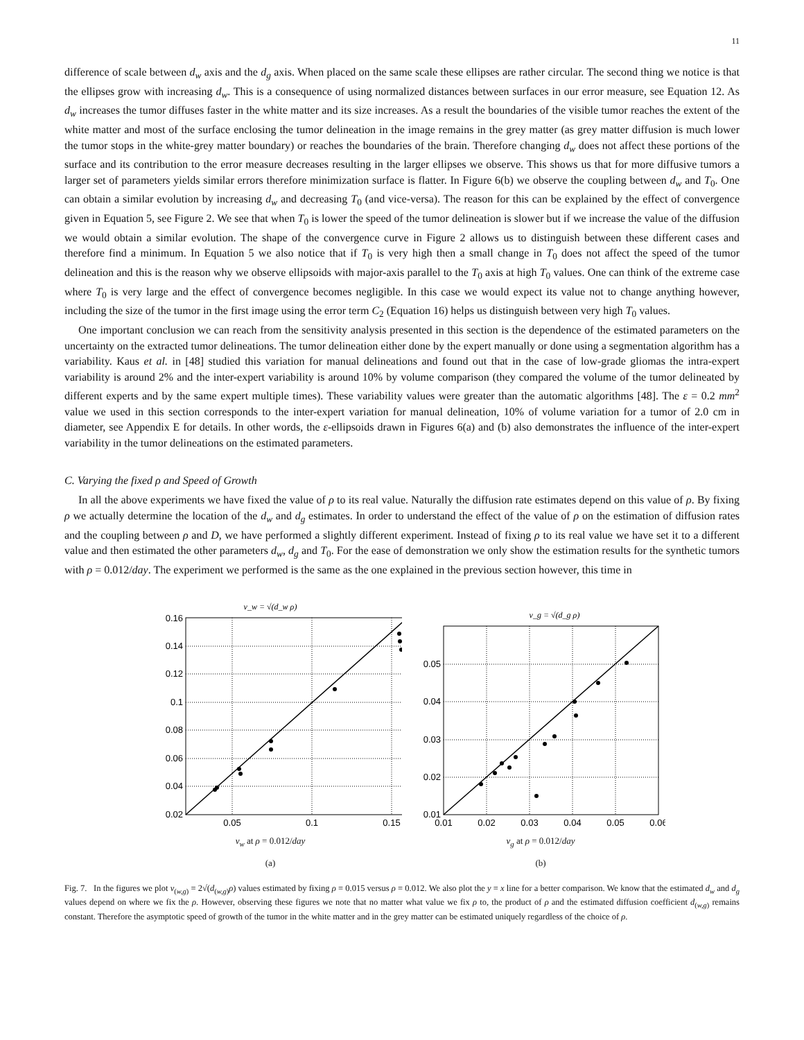11
difference of scale between d<sub>w</sub> axis and the d<sub>g</sub> axis. When placed on the same scale these ellipses are rather circular. The second thing we notice is that the ellipses grow with increasing d<sub>w</sub>. This is a consequence of using normalized distances between surfaces in our error measure, see Equation 12. As d<sub>w</sub> increases the tumor diffuses faster in the white matter and its size increases. As a result the boundaries of the visible tumor reaches the extent of the white matter and most of the surface enclosing the tumor delineation in the image remains in the grey matter (as grey matter diffusion is much lower the tumor stops in the white-grey matter boundary) or reaches the boundaries of the brain. Therefore changing d<sub>w</sub> does not affect these portions of the surface and its contribution to the error measure decreases resulting in the larger ellipses we observe. This shows us that for more diffusive tumors a larger set of parameters yields similar errors therefore minimization surface is flatter. In Figure 6(b) we observe the coupling between d<sub>w</sub> and T<sub>0</sub>. One can obtain a similar evolution by increasing d<sub>w</sub> and decreasing T<sub>0</sub> (and vice-versa). The reason for this can be explained by the effect of convergence given in Equation 5, see Figure 2. We see that when T<sub>0</sub> is lower the speed of the tumor delineation is slower but if we increase the value of the diffusion we would obtain a similar evolution. The shape of the convergence curve in Figure 2 allows us to distinguish between these different cases and therefore find a minimum. In Equation 5 we also notice that if T<sub>0</sub> is very high then a small change in T<sub>0</sub> does not affect the speed of the tumor delineation and this is the reason why we observe ellipsoids with major-axis parallel to the T<sub>0</sub> axis at high T<sub>0</sub> values. One can think of the extreme case where T<sub>0</sub> is very large and the effect of convergence becomes negligible. In this case we would expect its value not to change anything however, including the size of the tumor in the first image using the error term C<sub>2</sub> (Equation 16) helps us distinguish between very high T<sub>0</sub> values.
One important conclusion we can reach from the sensitivity analysis presented in this section is the dependence of the estimated parameters on the uncertainty on the extracted tumor delineations. The tumor delineation either done by the expert manually or done using a segmentation algorithm has a variability. Kaus et al. in [48] studied this variation for manual delineations and found out that in the case of low-grade gliomas the intra-expert variability is around 2% and the inter-expert variability is around 10% by volume comparison (they compared the volume of the tumor delineated by different experts and by the same expert multiple times). These variability values were greater than the automatic algorithms [48]. The ε = 0.2 mm<sup>2</sup> value we used in this section corresponds to the inter-expert variation for manual delineation, 10% of volume variation for a tumor of 2.0 cm in diameter, see Appendix E for details. In other words, the ε-ellipsoids drawn in Figures 6(a) and (b) also demonstrates the influence of the inter-expert variability in the tumor delineations on the estimated parameters.
C. Varying the fixed ρ and Speed of Growth
In all the above experiments we have fixed the value of ρ to its real value. Naturally the diffusion rate estimates depend on this value of ρ. By fixing ρ we actually determine the location of the d<sub>w</sub> and d<sub>g</sub> estimates. In order to understand the effect of the value of ρ on the estimation of diffusion rates and the coupling between ρ and D, we have performed a slightly different experiment. Instead of fixing ρ to its real value we have set it to a different value and then estimated the other parameters d<sub>w</sub>, d<sub>g</sub> and T<sub>0</sub>. For the ease of demonstration we only show the estimation results for the synthetic tumors with ρ = 0.012/day. The experiment we performed is the same as the one explained in the previous section however, this time in
v_w = √(d_w ρ)
0.16
0.14
0.12
0.1
0.08
0.06
0.04
0.02
0.05
0.1
0.15
v<sub>w</sub> at ρ = 0.012/day
(a)
v_g = √(d_g ρ)
0.05
0.04
0.03
0.02
0.01
0.01
0.02
0.03
0.04
0.05
0.06
v<sub>g</sub> at ρ = 0.012/day
(b)
Fig. 7. In the figures we plot v<sub>(w,g)</sub> = 2√(d<sub>(w,g)</sub>ρ) values estimated by fixing ρ = 0.015 versus ρ = 0.012. We also plot the y = x line for a better comparison. We know that the estimated d<sub>w</sub> and d<sub>g</sub> values depend on where we fix the ρ. However, observing these figures we note that no matter what value we fix ρ to, the product of ρ and the estimated diffusion coefficient d<sub>(w,g)</sub> remains constant. Therefore the asymptotic speed of growth of the tumor in the white matter and in the grey matter can be estimated uniquely regardless of the choice of ρ.